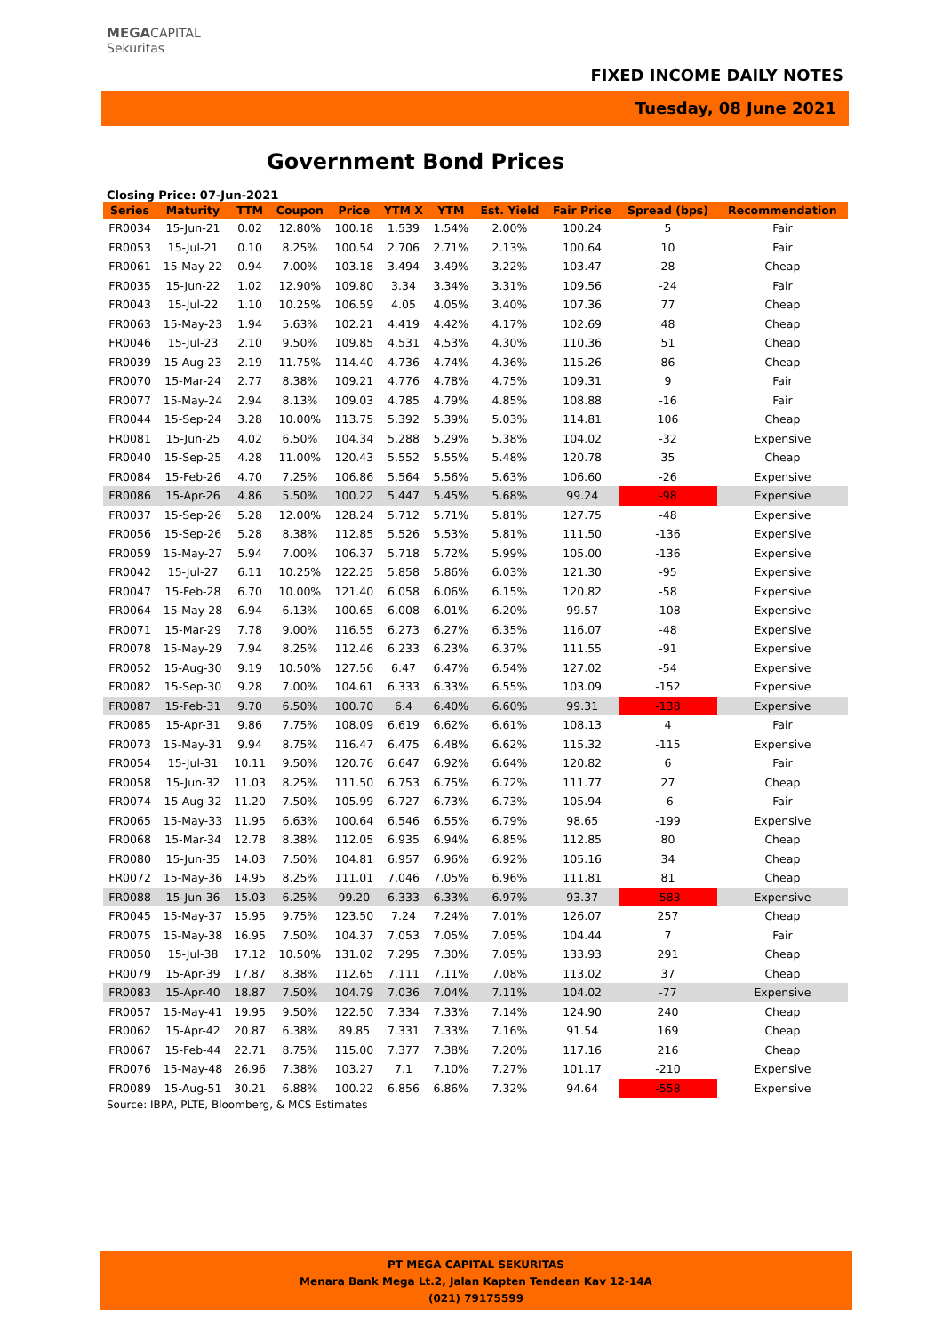MEGACAPITAL
Sekuritas
FIXED INCOME DAILY NOTES
Tuesday, 08 June 2021
Government Bond Prices
Closing Price: 07-Jun-2021
| Series | Maturity | TTM | Coupon | Price | YTM X | YTM | Est. Yield | Fair Price | Spread (bps) | Recommendation |
| --- | --- | --- | --- | --- | --- | --- | --- | --- | --- | --- |
| FR0034 | 15-Jun-21 | 0.02 | 12.80% | 100.18 | 1.539 | 1.54% | 2.00% | 100.24 | 5 | Fair |
| FR0053 | 15-Jul-21 | 0.10 | 8.25% | 100.54 | 2.706 | 2.71% | 2.13% | 100.64 | 10 | Fair |
| FR0061 | 15-May-22 | 0.94 | 7.00% | 103.18 | 3.494 | 3.49% | 3.22% | 103.47 | 28 | Cheap |
| FR0035 | 15-Jun-22 | 1.02 | 12.90% | 109.80 | 3.34 | 3.34% | 3.31% | 109.56 | -24 | Fair |
| FR0043 | 15-Jul-22 | 1.10 | 10.25% | 106.59 | 4.05 | 4.05% | 3.40% | 107.36 | 77 | Cheap |
| FR0063 | 15-May-23 | 1.94 | 5.63% | 102.21 | 4.419 | 4.42% | 4.17% | 102.69 | 48 | Cheap |
| FR0046 | 15-Jul-23 | 2.10 | 9.50% | 109.85 | 4.531 | 4.53% | 4.30% | 110.36 | 51 | Cheap |
| FR0039 | 15-Aug-23 | 2.19 | 11.75% | 114.40 | 4.736 | 4.74% | 4.36% | 115.26 | 86 | Cheap |
| FR0070 | 15-Mar-24 | 2.77 | 8.38% | 109.21 | 4.776 | 4.78% | 4.75% | 109.31 | 9 | Fair |
| FR0077 | 15-May-24 | 2.94 | 8.13% | 109.03 | 4.785 | 4.79% | 4.85% | 108.88 | -16 | Fair |
| FR0044 | 15-Sep-24 | 3.28 | 10.00% | 113.75 | 5.392 | 5.39% | 5.03% | 114.81 | 106 | Cheap |
| FR0081 | 15-Jun-25 | 4.02 | 6.50% | 104.34 | 5.288 | 5.29% | 5.38% | 104.02 | -32 | Expensive |
| FR0040 | 15-Sep-25 | 4.28 | 11.00% | 120.43 | 5.552 | 5.55% | 5.48% | 120.78 | 35 | Cheap |
| FR0084 | 15-Feb-26 | 4.70 | 7.25% | 106.86 | 5.564 | 5.56% | 5.63% | 106.60 | -26 | Expensive |
| FR0086 | 15-Apr-26 | 4.86 | 5.50% | 100.22 | 5.447 | 5.45% | 5.68% | 99.24 | -98 | Expensive |
| FR0037 | 15-Sep-26 | 5.28 | 12.00% | 128.24 | 5.712 | 5.71% | 5.81% | 127.75 | -48 | Expensive |
| FR0056 | 15-Sep-26 | 5.28 | 8.38% | 112.85 | 5.526 | 5.53% | 5.81% | 111.50 | -136 | Expensive |
| FR0059 | 15-May-27 | 5.94 | 7.00% | 106.37 | 5.718 | 5.72% | 5.99% | 105.00 | -136 | Expensive |
| FR0042 | 15-Jul-27 | 6.11 | 10.25% | 122.25 | 5.858 | 5.86% | 6.03% | 121.30 | -95 | Expensive |
| FR0047 | 15-Feb-28 | 6.70 | 10.00% | 121.40 | 6.058 | 6.06% | 6.15% | 120.82 | -58 | Expensive |
| FR0064 | 15-May-28 | 6.94 | 6.13% | 100.65 | 6.008 | 6.01% | 6.20% | 99.57 | -108 | Expensive |
| FR0071 | 15-Mar-29 | 7.78 | 9.00% | 116.55 | 6.273 | 6.27% | 6.35% | 116.07 | -48 | Expensive |
| FR0078 | 15-May-29 | 7.94 | 8.25% | 112.46 | 6.233 | 6.23% | 6.37% | 111.55 | -91 | Expensive |
| FR0052 | 15-Aug-30 | 9.19 | 10.50% | 127.56 | 6.47 | 6.47% | 6.54% | 127.02 | -54 | Expensive |
| FR0082 | 15-Sep-30 | 9.28 | 7.00% | 104.61 | 6.333 | 6.33% | 6.55% | 103.09 | -152 | Expensive |
| FR0087 | 15-Feb-31 | 9.70 | 6.50% | 100.70 | 6.4 | 6.40% | 6.60% | 99.31 | -138 | Expensive |
| FR0085 | 15-Apr-31 | 9.86 | 7.75% | 108.09 | 6.619 | 6.62% | 6.61% | 108.13 | 4 | Fair |
| FR0073 | 15-May-31 | 9.94 | 8.75% | 116.47 | 6.475 | 6.48% | 6.62% | 115.32 | -115 | Expensive |
| FR0054 | 15-Jul-31 | 10.11 | 9.50% | 120.76 | 6.647 | 6.92% | 6.64% | 120.82 | 6 | Fair |
| FR0058 | 15-Jun-32 | 11.03 | 8.25% | 111.50 | 6.753 | 6.75% | 6.72% | 111.77 | 27 | Cheap |
| FR0074 | 15-Aug-32 | 11.20 | 7.50% | 105.99 | 6.727 | 6.73% | 6.73% | 105.94 | -6 | Fair |
| FR0065 | 15-May-33 | 11.95 | 6.63% | 100.64 | 6.546 | 6.55% | 6.79% | 98.65 | -199 | Expensive |
| FR0068 | 15-Mar-34 | 12.78 | 8.38% | 112.05 | 6.935 | 6.94% | 6.85% | 112.85 | 80 | Cheap |
| FR0080 | 15-Jun-35 | 14.03 | 7.50% | 104.81 | 6.957 | 6.96% | 6.92% | 105.16 | 34 | Cheap |
| FR0072 | 15-May-36 | 14.95 | 8.25% | 111.01 | 7.046 | 7.05% | 6.96% | 111.81 | 81 | Cheap |
| FR0088 | 15-Jun-36 | 15.03 | 6.25% | 99.20 | 6.333 | 6.33% | 6.97% | 93.37 | -583 | Expensive |
| FR0045 | 15-May-37 | 15.95 | 9.75% | 123.50 | 7.24 | 7.24% | 7.01% | 126.07 | 257 | Cheap |
| FR0075 | 15-May-38 | 16.95 | 7.50% | 104.37 | 7.053 | 7.05% | 7.05% | 104.44 | 7 | Fair |
| FR0050 | 15-Jul-38 | 17.12 | 10.50% | 131.02 | 7.295 | 7.30% | 7.05% | 133.93 | 291 | Cheap |
| FR0079 | 15-Apr-39 | 17.87 | 8.38% | 112.65 | 7.111 | 7.11% | 7.08% | 113.02 | 37 | Cheap |
| FR0083 | 15-Apr-40 | 18.87 | 7.50% | 104.79 | 7.036 | 7.04% | 7.11% | 104.02 | -77 | Expensive |
| FR0057 | 15-May-41 | 19.95 | 9.50% | 122.50 | 7.334 | 7.33% | 7.14% | 124.90 | 240 | Cheap |
| FR0062 | 15-Apr-42 | 20.87 | 6.38% | 89.85 | 7.331 | 7.33% | 7.16% | 91.54 | 169 | Cheap |
| FR0067 | 15-Feb-44 | 22.71 | 8.75% | 115.00 | 7.377 | 7.38% | 7.20% | 117.16 | 216 | Cheap |
| FR0076 | 15-May-48 | 26.96 | 7.38% | 103.27 | 7.1 | 7.10% | 7.27% | 101.17 | -210 | Expensive |
| FR0089 | 15-Aug-51 | 30.21 | 6.88% | 100.22 | 6.856 | 6.86% | 7.32% | 94.64 | -558 | Expensive |
Source: IBPA, PLTE, Bloomberg, & MCS Estimates
PT MEGA CAPITAL SEKURITAS
Menara Bank Mega Lt.2, Jalan Kapten Tendean Kav 12-14A
(021) 79175599